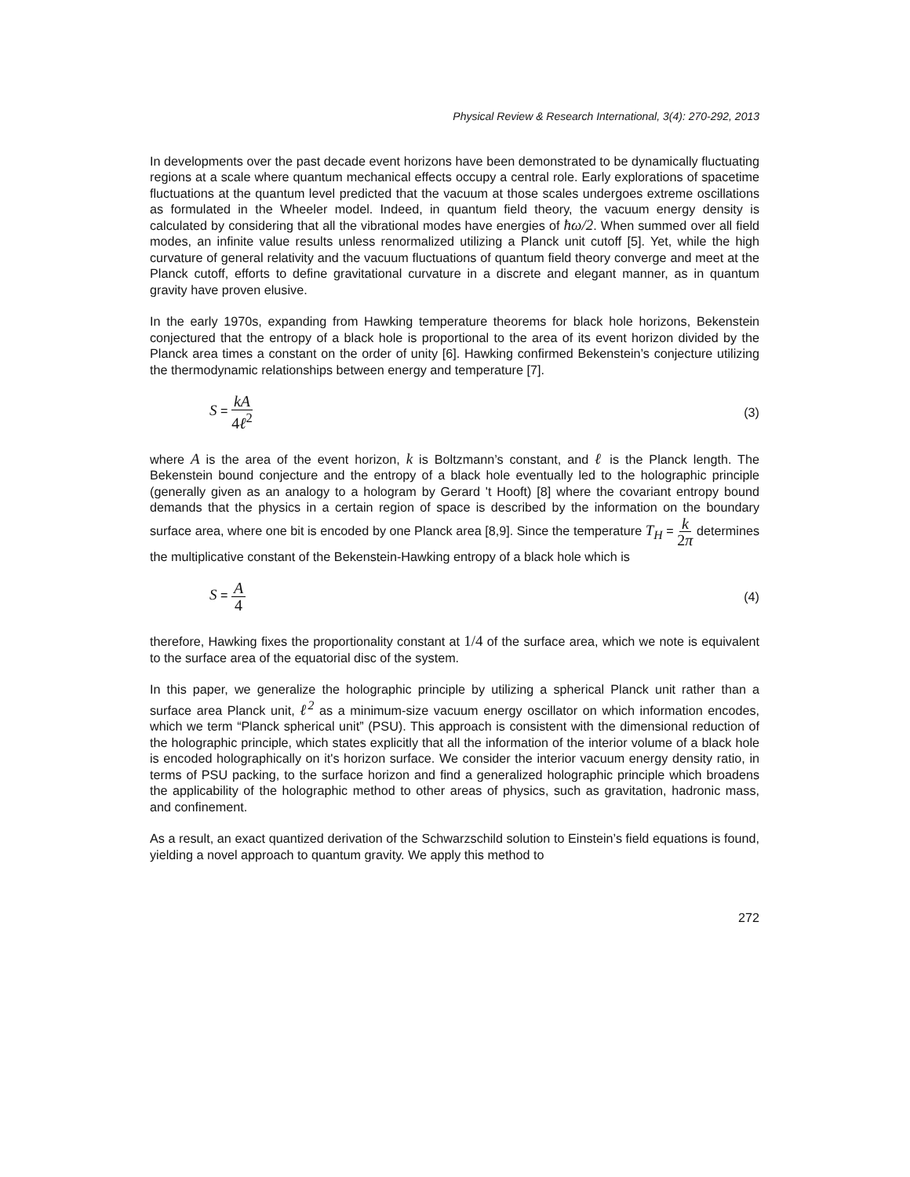Physical Review & Research International, 3(4): 270-292, 2013
In developments over the past decade event horizons have been demonstrated to be dynamically fluctuating regions at a scale where quantum mechanical effects occupy a central role. Early explorations of spacetime fluctuations at the quantum level predicted that the vacuum at those scales undergoes extreme oscillations as formulated in the Wheeler model. Indeed, in quantum field theory, the vacuum energy density is calculated by considering that all the vibrational modes have energies of ħω/2. When summed over all field modes, an infinite value results unless renormalized utilizing a Planck unit cutoff [5]. Yet, while the high curvature of general relativity and the vacuum fluctuations of quantum field theory converge and meet at the Planck cutoff, efforts to define gravitational curvature in a discrete and elegant manner, as in quantum gravity have proven elusive.
In the early 1970s, expanding from Hawking temperature theorems for black hole horizons, Bekenstein conjectured that the entropy of a black hole is proportional to the area of its event horizon divided by the Planck area times a constant on the order of unity [6]. Hawking confirmed Bekenstein’s conjecture utilizing the thermodynamic relationships between energy and temperature [7].
S = kA 4ℓ<sup>2</sup> (3)
where A is the area of the event horizon, k is Boltzmann’s constant, and ℓ is the Planck length. The Bekenstein bound conjecture and the entropy of a black hole eventually led to the holographic principle (generally given as an analogy to a hologram by Gerard 't Hooft) [8] where the covariant entropy bound demands that the physics in a certain region of space is described by the information on the boundary surface area, where one bit is encoded by one Planck area [8,9]. Since the temperature T<sub>H</sub> = k 2π determines the multiplicative constant of the Bekenstein-Hawking entropy of a black hole which is
S = A 4 (4)
therefore, Hawking fixes the proportionality constant at 1/4 of the surface area, which we note is equivalent to the surface area of the equatorial disc of the system.
In this paper, we generalize the holographic principle by utilizing a spherical Planck unit rather than a surface area Planck unit, ℓ<sup>2</sup> as a minimum-size vacuum energy oscillator on which information encodes, which we term “Planck spherical unit” (PSU). This approach is consistent with the dimensional reduction of the holographic principle, which states explicitly that all the information of the interior volume of a black hole is encoded holographically on it's horizon surface. We consider the interior vacuum energy density ratio, in terms of PSU packing, to the surface horizon and find a generalized holographic principle which broadens the applicability of the holographic method to other areas of physics, such as gravitation, hadronic mass, and confinement.
As a result, an exact quantized derivation of the Schwarzschild solution to Einstein’s field equations is found, yielding a novel approach to quantum gravity. We apply this method to
272